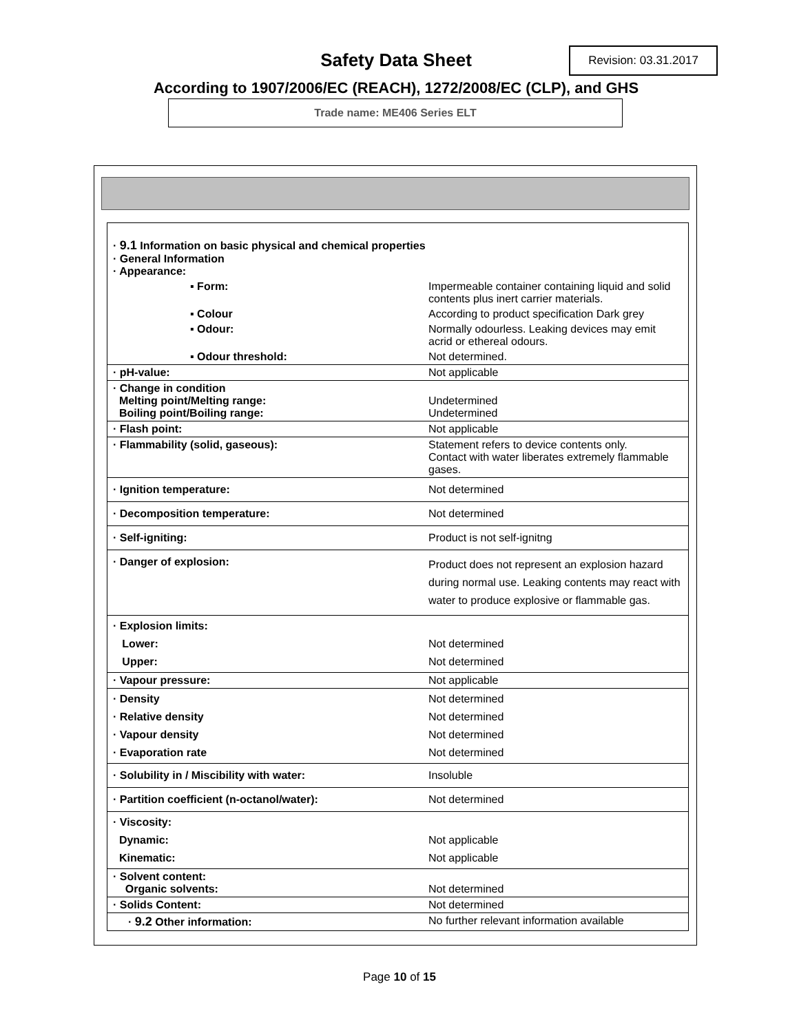Safety Data Sheet Revision: 03.31.2017
According to 1907/2006/EC (REACH), 1272/2008/EC (CLP), and GHS
Trade name: ME406 Series ELT
| · 9.1 Information on basic physical and chemical properties · General Information · Appearance: | |
| ▪ Form: | Impermeable container containing liquid and solid contents plus inert carrier materials. |
| ▪ Colour | According to product specification Dark grey |
| ▪ Odour: | Normally odourless. Leaking devices may emit acrid or ethereal odours. |
| ▪ Odour threshold: | Not determined. |
| · pH-value: | Not applicable |
| · Change in condition Melting point/Melting range: Boiling point/Boiling range: | Undetermined Undetermined |
| · Flash point: | Not applicable |
| · Flammability (solid, gaseous): | Statement refers to device contents only. Contact with water liberates extremely flammable gases. |
| · Ignition temperature: | Not determined |
| · Decomposition temperature: | Not determined |
| · Self-igniting: | Product is not self-ignitng |
| · Danger of explosion: | Product does not represent an explosion hazard during normal use. Leaking contents may react with water to produce explosive or flammable gas. |
| · Explosion limits: Lower: Upper: | Not determined Not determined |
| · Vapour pressure: | Not applicable |
| · Density · Relative density · Vapour density · Evaporation rate | Not determined Not determined Not determined Not determined |
| · Solubility in / Miscibility with water: | Insoluble |
| · Partition coefficient (n-octanol/water): | Not determined |
| · Viscosity: Dynamic: Kinematic: | Not applicable Not applicable |
| · Solvent content: Organic solvents: | Not determined |
| · Solids Content: | Not determined |
| · 9.2 Other information: | No further relevant information available |
Page 10 of 15